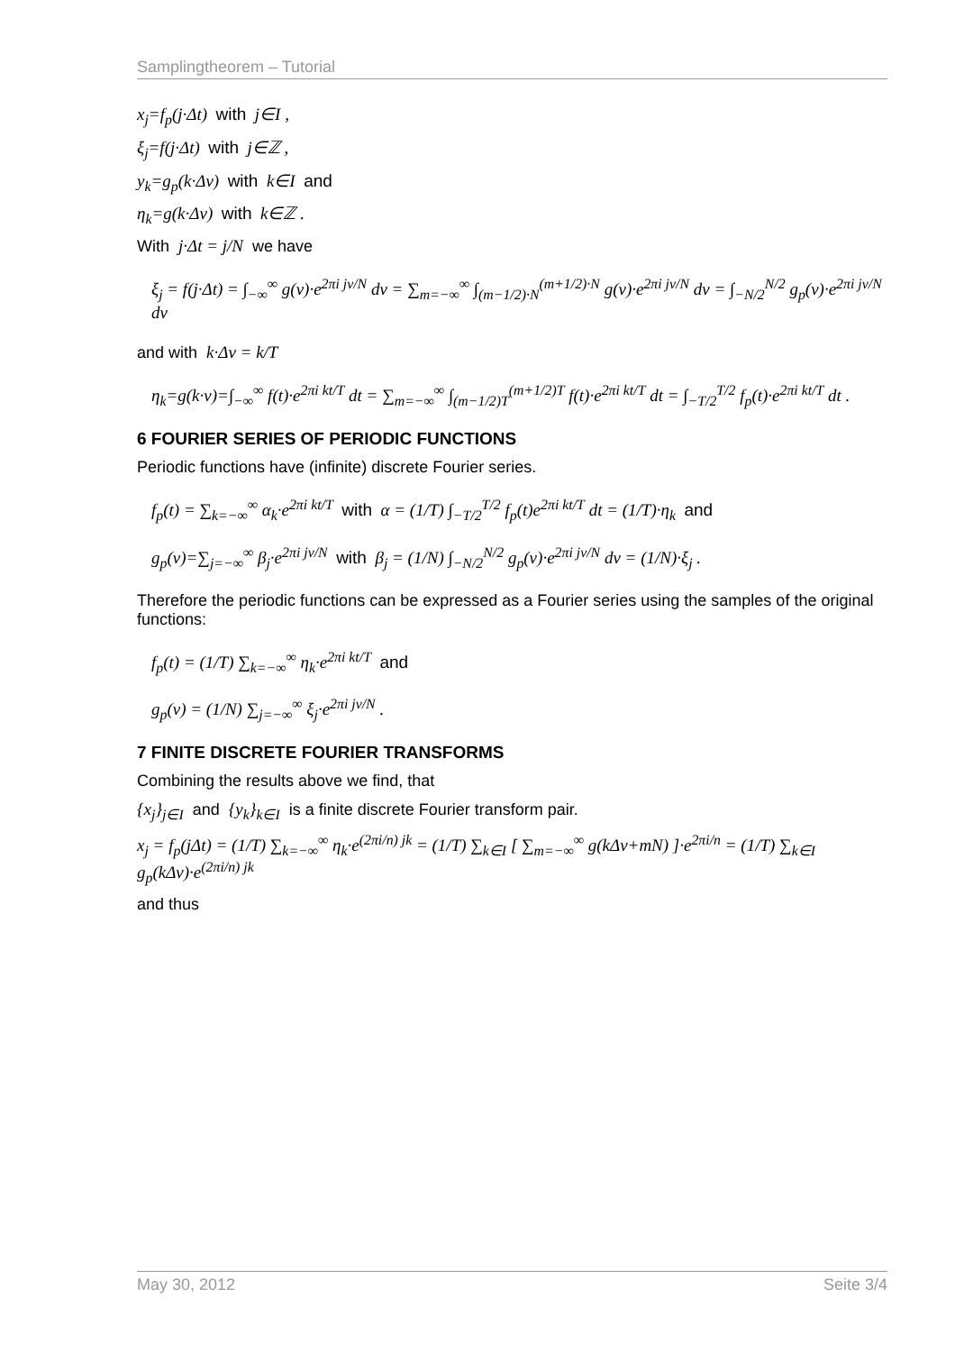Samplingtheorem – Tutorial
x<sub>j</sub>=f<sub>p</sub>(j·Δt) with j∈I ,
ξ<sub>j</sub>=f(j·Δt) with j∈ℤ ,
y<sub>k</sub>=g<sub>p</sub>(k·Δν) with k∈I and
η<sub>k</sub>=g(k·Δν) with k∈ℤ .
With j·Δt = j/N we have
ξ<sub>j</sub> = f(j·Δt) = ∫<sub>−∞</sub><sup>∞</sup> g(ν)·e<sup>2πi jν/N</sup> dν = ∑<sub>m=−∞</sub><sup>∞</sup> ∫<sub>(m−1/2)·N</sub><sup>(m+1/2)·N</sup> g(ν)·e<sup>2πi jν/N</sup> dν = ∫<sub>−N/2</sub><sup>N/2</sup> g<sub>p</sub>(ν)·e<sup>2πi jν/N</sup> dν
and with k·Δν = k/T
η<sub>k</sub>=g(k·ν)=∫<sub>−∞</sub><sup>∞</sup> f(t)·e<sup>2πi kt/T</sup> dt = ∑<sub>m=−∞</sub><sup>∞</sup> ∫<sub>(m−1/2)T</sub><sup>(m+1/2)T</sup> f(t)·e<sup>2πi kt/T</sup> dt = ∫<sub>−T/2</sub><sup>T/2</sup> f<sub>p</sub>(t)·e<sup>2πi kt/T</sup> dt .
6 FOURIER SERIES OF PERIODIC FUNCTIONS
Periodic functions have (infinite) discrete Fourier series.
f<sub>p</sub>(t) = ∑<sub>k=−∞</sub><sup>∞</sup> α<sub>k</sub>·e<sup>2πi kt/T</sup> with α = (1/T) ∫<sub>−T/2</sub><sup>T/2</sup> f<sub>p</sub>(t)e<sup>2πi kt/T</sup> dt = (1/T)·η<sub>k</sub> and
g<sub>p</sub>(ν)=∑<sub>j=−∞</sub><sup>∞</sup> β<sub>j</sub>·e<sup>2πi jν/N</sup> with β<sub>j</sub> = (1/N) ∫<sub>−N/2</sub><sup>N/2</sup> g<sub>p</sub>(ν)·e<sup>2πi jν/N</sup> dν = (1/N)·ξ<sub>j</sub> .
Therefore the periodic functions can be expressed as a Fourier series using the samples of the original functions:
f<sub>p</sub>(t) = (1/T) ∑<sub>k=−∞</sub><sup>∞</sup> η<sub>k</sub>·e<sup>2πi kt/T</sup> and
g<sub>p</sub>(ν) = (1/N) ∑<sub>j=−∞</sub><sup>∞</sup> ξ<sub>j</sub>·e<sup>2πi jν/N</sup> .
7 FINITE DISCRETE FOURIER TRANSFORMS
Combining the results above we find, that
{x<sub>j</sub>}<sub>j∈I</sub> and {y<sub>k</sub>}<sub>k∈I</sub> is a finite discrete Fourier transform pair.
x<sub>j</sub> = f<sub>p</sub>(jΔt) = (1/T) ∑<sub>k=−∞</sub><sup>∞</sup> η<sub>k</sub>·e<sup>(2πi/n) jk</sup> = (1/T) ∑<sub>k∈I</sub> [ ∑<sub>m=−∞</sub><sup>∞</sup> g(kΔν+mN) ]·e<sup>2πi/n</sup> = (1/T) ∑<sub>k∈I</sub> g<sub>p</sub>(kΔν)·e<sup>(2πi/n) jk</sup>
and thus
May 30, 2012 Seite 3/4